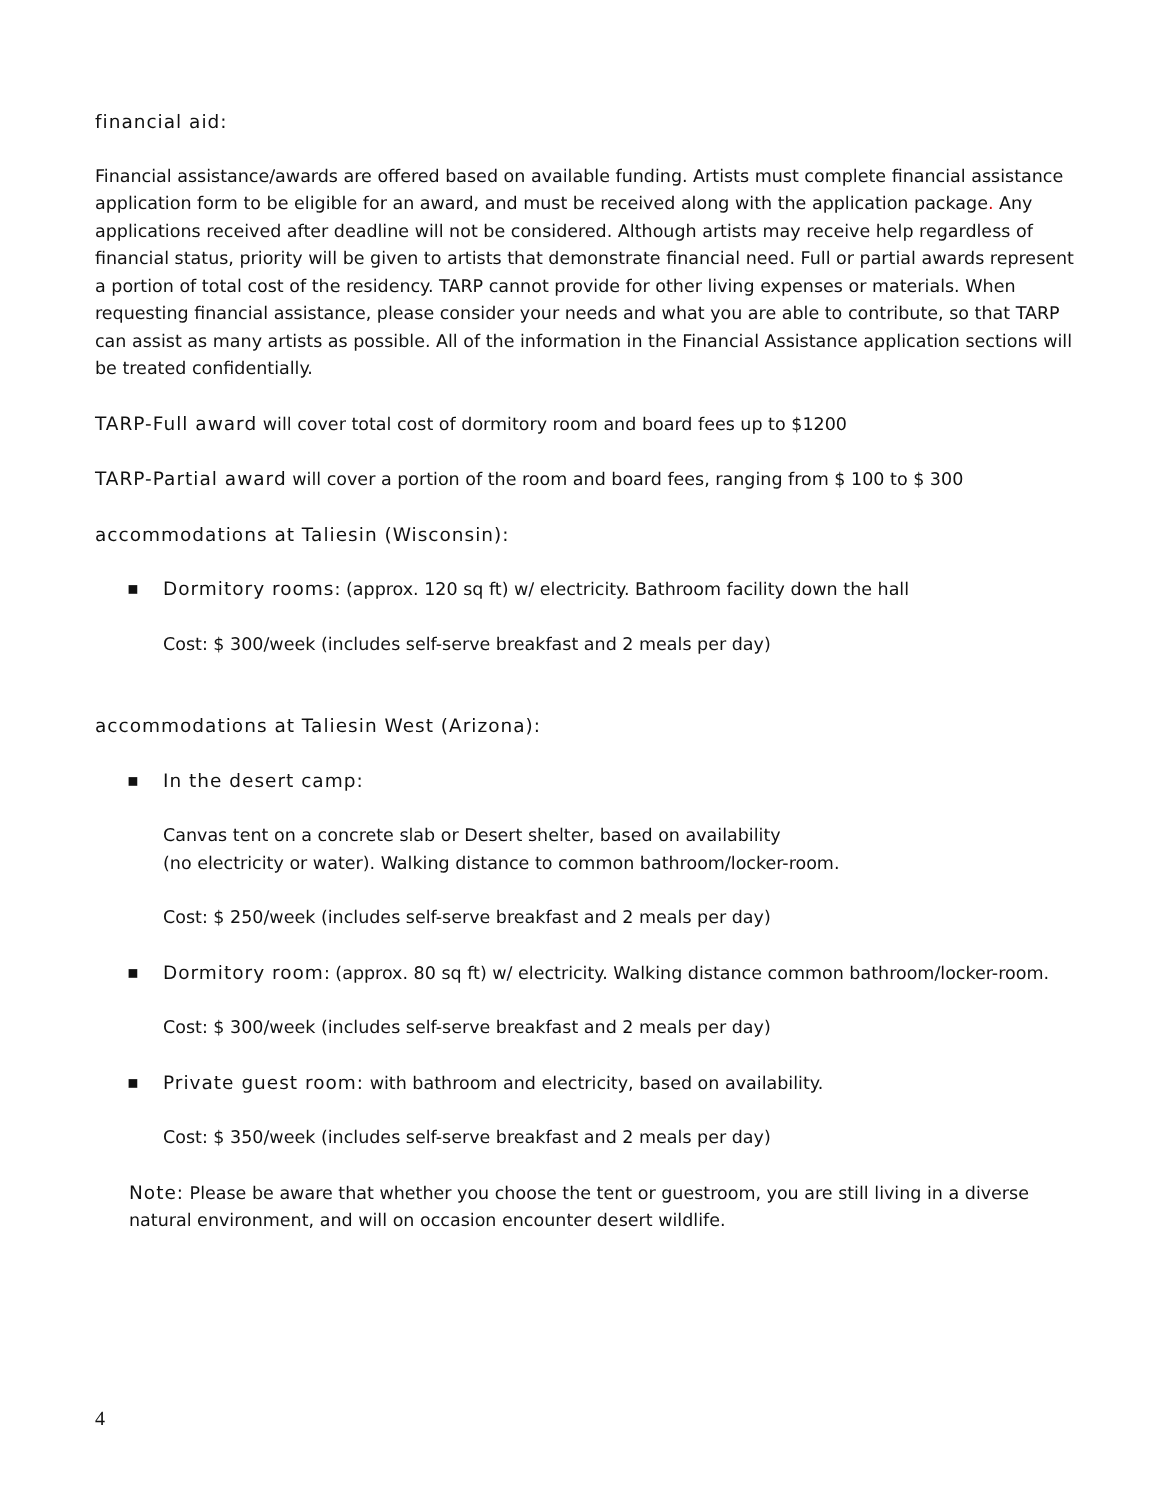financial aid:
Financial assistance/awards are offered based on available funding. Artists must complete financial assistance application form to be eligible for an award, and must be received along with the application package. Any applications received after deadline will not be considered. Although artists may receive help regardless of financial status, priority will be given to artists that demonstrate financial need. Full or partial awards represent a portion of total cost of the residency. TARP cannot provide for other living expenses or materials. When requesting financial assistance, please consider your needs and what you are able to contribute, so that TARP can assist as many artists as possible. All of the information in the Financial Assistance application sections will be treated confidentially.
TARP-Full award will cover total cost of dormitory room and board fees up to $1200
TARP-Partial award will cover a portion of the room and board fees, ranging from $ 100 to $ 300
accommodations at Taliesin (Wisconsin):
▪ Dormitory rooms: (approx. 120 sq ft) w/ electricity. Bathroom facility down the hall
Cost: $ 300/week (includes self-serve breakfast and 2 meals per day)
accommodations at Taliesin West (Arizona):
▪ In the desert camp:
Canvas tent on a concrete slab or Desert shelter, based on availability
(no electricity or water). Walking distance to common bathroom/locker-room.
Cost: $ 250/week (includes self-serve breakfast and 2 meals per day)
▪ Dormitory room: (approx. 80 sq ft) w/ electricity. Walking distance common bathroom/locker-room.
Cost: $ 300/week (includes self-serve breakfast and 2 meals per day)
▪ Private guest room: with bathroom and electricity, based on availability.
Cost: $ 350/week (includes self-serve breakfast and 2 meals per day)
Note: Please be aware that whether you choose the tent or guestroom, you are still living in a diverse natural environment, and will on occasion encounter desert wildlife.
4